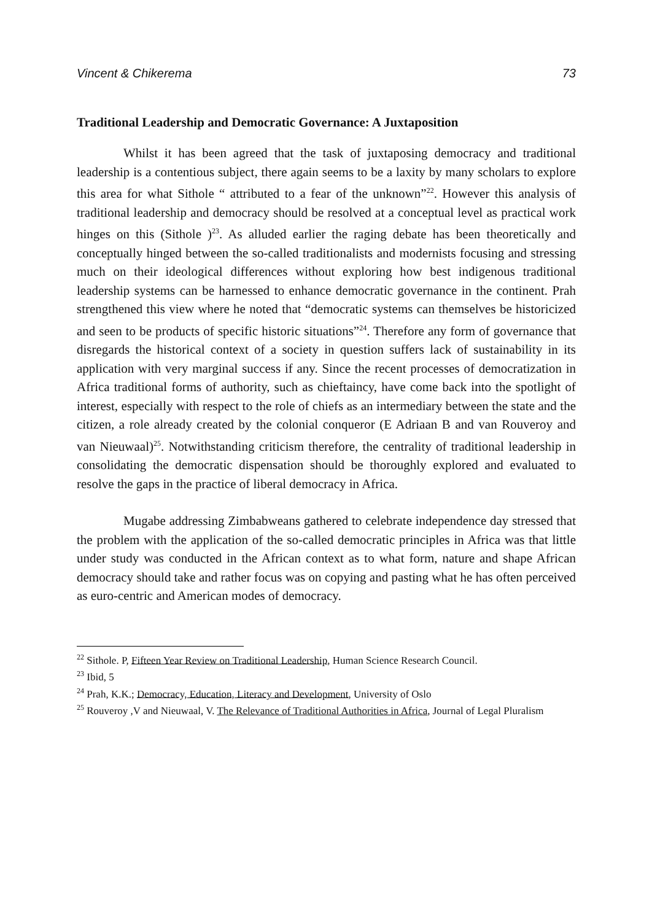Vincent & Chikerema 73
Traditional Leadership and Democratic Governance: A Juxtaposition
Whilst it has been agreed that the task of juxtaposing democracy and traditional leadership is a contentious subject, there again seems to be a laxity by many scholars to explore this area for what Sithole “ attributed to a fear of the unknown”<sup>22</sup>. However this analysis of traditional leadership and democracy should be resolved at a conceptual level as practical work hinges on this (Sithole )<sup>23</sup>. As alluded earlier the raging debate has been theoretically and conceptually hinged between the so-called traditionalists and modernists focusing and stressing much on their ideological differences without exploring how best indigenous traditional leadership systems can be harnessed to enhance democratic governance in the continent. Prah strengthened this view where he noted that “democratic systems can themselves be historicized and seen to be products of specific historic situations”<sup>24</sup>. Therefore any form of governance that disregards the historical context of a society in question suffers lack of sustainability in its application with very marginal success if any. Since the recent processes of democratization in Africa traditional forms of authority, such as chieftaincy, have come back into the spotlight of interest, especially with respect to the role of chiefs as an intermediary between the state and the citizen, a role already created by the colonial conqueror (E Adriaan B and van Rouveroy and van Nieuwaal)<sup>25</sup>. Notwithstanding criticism therefore, the centrality of traditional leadership in consolidating the democratic dispensation should be thoroughly explored and evaluated to resolve the gaps in the practice of liberal democracy in Africa.
Mugabe addressing Zimbabweans gathered to celebrate independence day stressed that the problem with the application of the so-called democratic principles in Africa was that little under study was conducted in the African context as to what form, nature and shape African democracy should take and rather focus was on copying and pasting what he has often perceived as euro-centric and American modes of democracy.
<sup>22</sup> Sithole. P, Fifteen Year Review on Traditional Leadership, Human Science Research Council.
<sup>23</sup> Ibid, 5
<sup>24</sup> Prah, K.K.; Democracy, Education, Literacy and Development, University of Oslo
<sup>25</sup> Rouveroy ,V and Nieuwaal, V. The Relevance of Traditional Authorities in Africa, Journal of Legal Pluralism